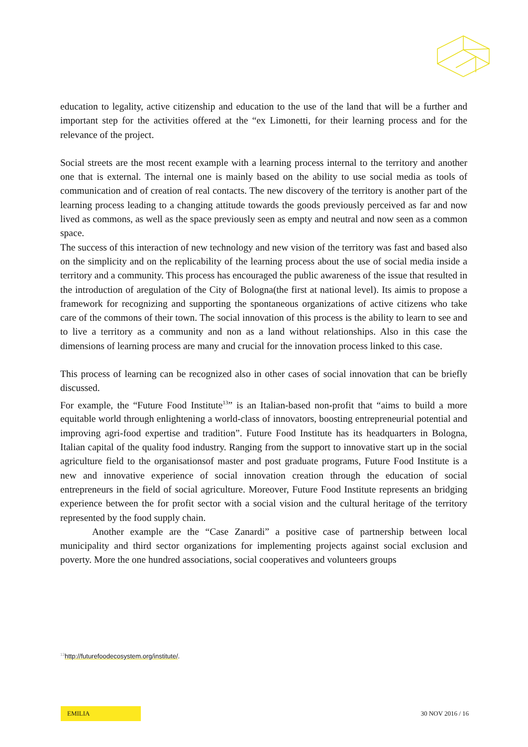education to legality, active citizenship and education to the use of the land that will be a further and important step for the activities offered at the “ex Limonetti, for their learning process and for the relevance of the project.
Social streets are the most recent example with a learning process internal to the territory and another one that is external. The internal one is mainly based on the ability to use social media as tools of communication and of creation of real contacts. The new discovery of the territory is another part of the learning process leading to a changing attitude towards the goods previously perceived as far and now lived as commons, as well as the space previously seen as empty and neutral and now seen as a common space.
The success of this interaction of new technology and new vision of the territory was fast and based also on the simplicity and on the replicability of the learning process about the use of social media inside a territory and a community. This process has encouraged the public awareness of the issue that resulted in the introduction of aregulation of the City of Bologna(the first at national level). Its aimis to propose a framework for recognizing and supporting the spontaneous organizations of active citizens who take care of the commons of their town. The social innovation of this process is the ability to learn to see and to live a territory as a community and non as a land without relationships. Also in this case the dimensions of learning process are many and crucial for the innovation process linked to this case.
This process of learning can be recognized also in other cases of social innovation that can be briefly discussed.
For example, the “Future Food Institute<sup>13</sup>” is an Italian-based non-profit that “aims to build a more equitable world through enlightening a world-class of innovators, boosting entrepreneurial potential and improving agri-food expertise and tradition”. Future Food Institute has its headquarters in Bologna, Italian capital of the quality food industry. Ranging from the support to innovative start up in the social agriculture field to the organisationsof master and post graduate programs, Future Food Institute is a new and innovative experience of social innovation creation through the education of social entrepreneurs in the field of social agriculture. Moreover, Future Food Institute represents an bridging experience between the for profit sector with a social vision and the cultural heritage of the territory represented by the food supply chain.
Another example are the “Case Zanardi” a positive case of partnership between local municipality and third sector organizations for implementing projects against social exclusion and poverty. More the one hundred associations, social cooperatives and volunteers groups
<sup>13</sup> http://futurefoodecosystem.org/institute/.
EMILIA
30 NOV 2016 / 16